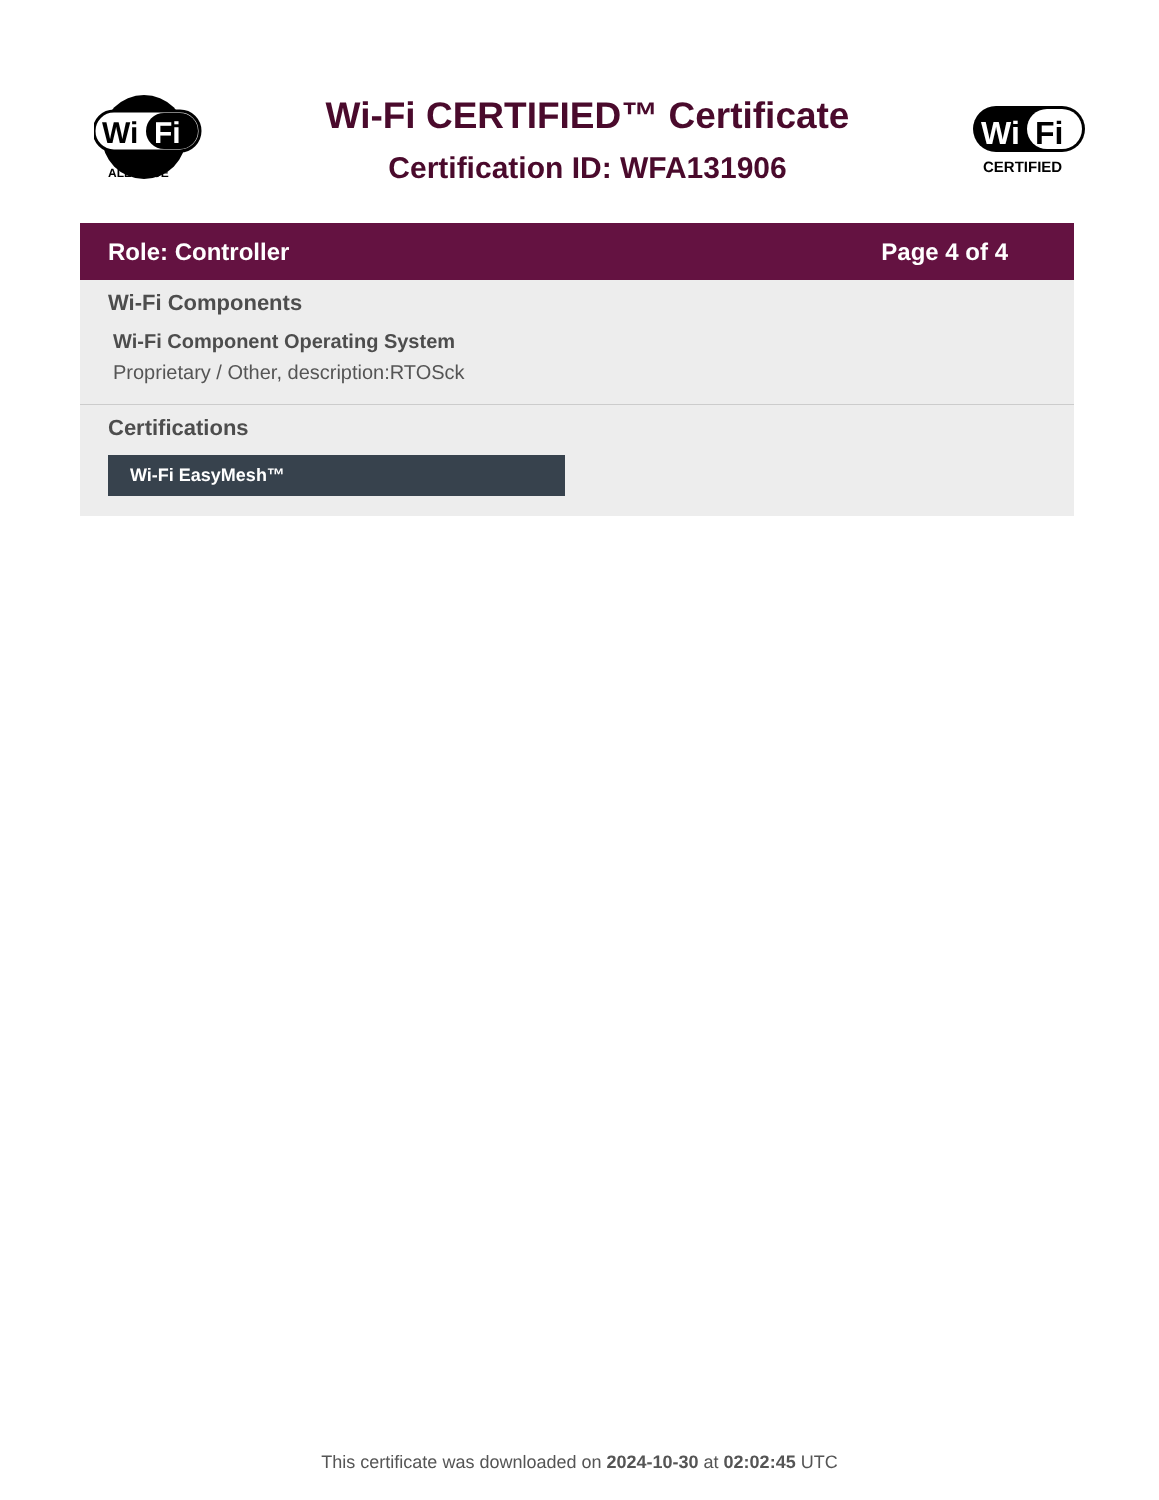Wi
Fi
ALLIANCE
Wi-Fi CERTIFIED™ Certificate
Certification ID: WFA131906
Wi
Fi
CERTIFIED
Role: Controller Page 4 of 4
Wi-Fi Components
Wi-Fi Component Operating System
Proprietary / Other, description:RTOSck
Certifications
Wi-Fi EasyMesh™
This certificate was downloaded on 2024-10-30 at 02:02:45 UTC